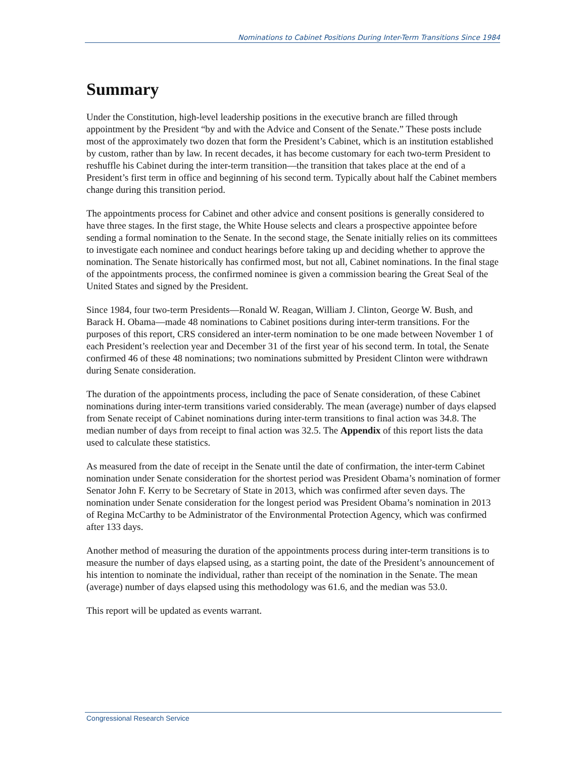Nominations to Cabinet Positions During Inter-Term Transitions Since 1984
Summary
Under the Constitution, high-level leadership positions in the executive branch are filled through appointment by the President “by and with the Advice and Consent of the Senate.” These posts include most of the approximately two dozen that form the President’s Cabinet, which is an institution established by custom, rather than by law. In recent decades, it has become customary for each two-term President to reshuffle his Cabinet during the inter-term transition—the transition that takes place at the end of a President’s first term in office and beginning of his second term. Typically about half the Cabinet members change during this transition period.
The appointments process for Cabinet and other advice and consent positions is generally considered to have three stages. In the first stage, the White House selects and clears a prospective appointee before sending a formal nomination to the Senate. In the second stage, the Senate initially relies on its committees to investigate each nominee and conduct hearings before taking up and deciding whether to approve the nomination. The Senate historically has confirmed most, but not all, Cabinet nominations. In the final stage of the appointments process, the confirmed nominee is given a commission bearing the Great Seal of the United States and signed by the President.
Since 1984, four two-term Presidents—Ronald W. Reagan, William J. Clinton, George W. Bush, and Barack H. Obama—made 48 nominations to Cabinet positions during inter-term transitions. For the purposes of this report, CRS considered an inter-term nomination to be one made between November 1 of each President’s reelection year and December 31 of the first year of his second term. In total, the Senate confirmed 46 of these 48 nominations; two nominations submitted by President Clinton were withdrawn during Senate consideration.
The duration of the appointments process, including the pace of Senate consideration, of these Cabinet nominations during inter-term transitions varied considerably. The mean (average) number of days elapsed from Senate receipt of Cabinet nominations during inter-term transitions to final action was 34.8. The median number of days from receipt to final action was 32.5. The Appendix of this report lists the data used to calculate these statistics.
As measured from the date of receipt in the Senate until the date of confirmation, the inter-term Cabinet nomination under Senate consideration for the shortest period was President Obama’s nomination of former Senator John F. Kerry to be Secretary of State in 2013, which was confirmed after seven days. The nomination under Senate consideration for the longest period was President Obama’s nomination in 2013 of Regina McCarthy to be Administrator of the Environmental Protection Agency, which was confirmed after 133 days.
Another method of measuring the duration of the appointments process during inter-term transitions is to measure the number of days elapsed using, as a starting point, the date of the President’s announcement of his intention to nominate the individual, rather than receipt of the nomination in the Senate. The mean (average) number of days elapsed using this methodology was 61.6, and the median was 53.0.
This report will be updated as events warrant.
Congressional Research Service